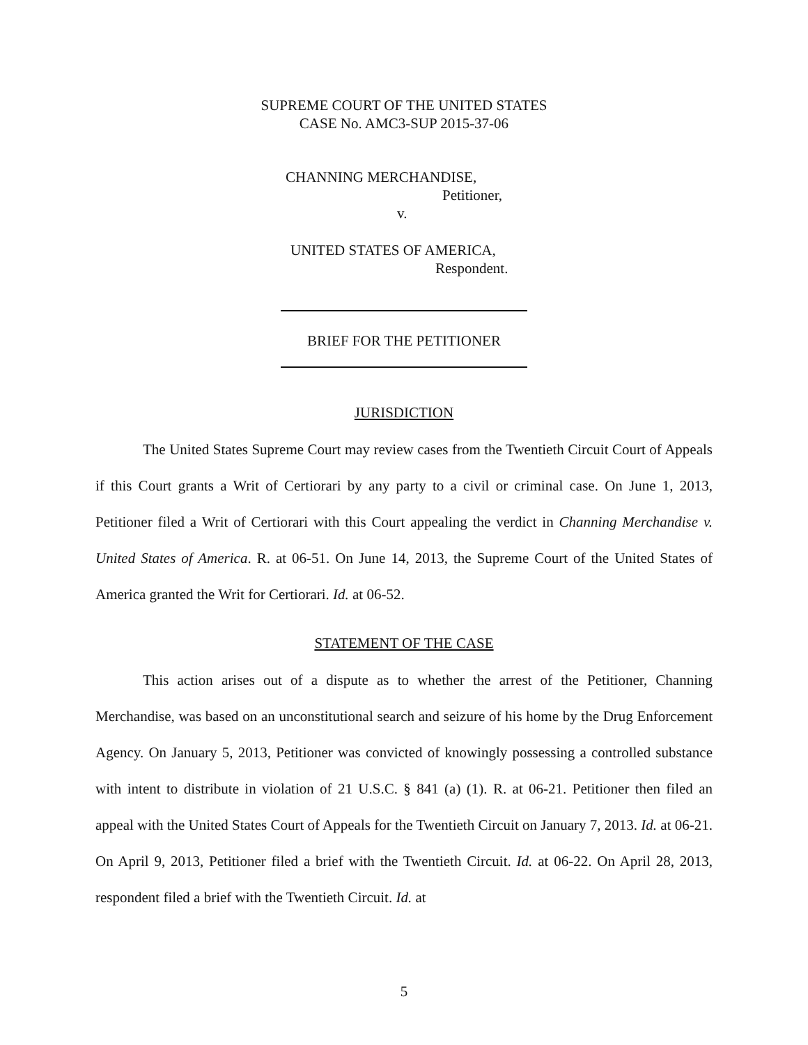SUPREME COURT OF THE UNITED STATES
CASE No. AMC3-SUP 2015-37-06
CHANNING MERCHANDISE,
Petitioner,
v.
UNITED STATES OF AMERICA,
Respondent.
BRIEF FOR THE PETITIONER
JURISDICTION
The United States Supreme Court may review cases from the Twentieth Circuit Court of Appeals if this Court grants a Writ of Certiorari by any party to a civil or criminal case. On June 1, 2013, Petitioner filed a Writ of Certiorari with this Court appealing the verdict in Channing Merchandise v. United States of America. R. at 06-51. On June 14, 2013, the Supreme Court of the United States of America granted the Writ for Certiorari. Id. at 06-52.
STATEMENT OF THE CASE
This action arises out of a dispute as to whether the arrest of the Petitioner, Channing Merchandise, was based on an unconstitutional search and seizure of his home by the Drug Enforcement Agency. On January 5, 2013, Petitioner was convicted of knowingly possessing a controlled substance with intent to distribute in violation of 21 U.S.C. § 841 (a) (1). R. at 06-21. Petitioner then filed an appeal with the United States Court of Appeals for the Twentieth Circuit on January 7, 2013. Id. at 06-21. On April 9, 2013, Petitioner filed a brief with the Twentieth Circuit. Id. at 06-22. On April 28, 2013, respondent filed a brief with the Twentieth Circuit. Id. at
5